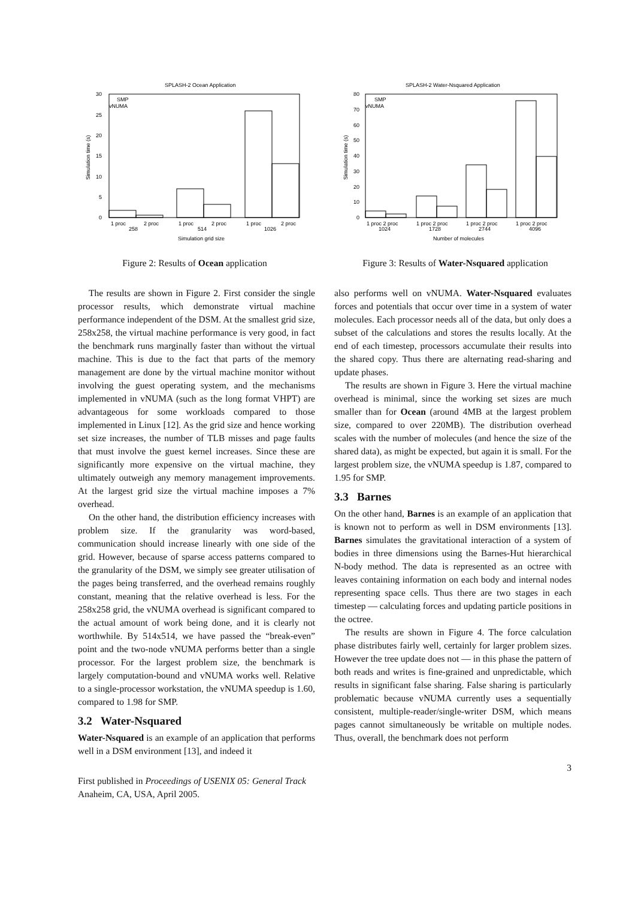SPLASH-2 Ocean Application
0
5
10
15
20
25
30
SMP
vNUMA
1 proc
2 proc
258
1 proc
2 proc
514
1 proc
2 proc
1026
Simulation grid size
Simulation time (s)
SPLASH-2 Water-Nsquared Application
0
10
20
30
40
50
60
70
80
SMP
vNUMA
1 proc 2 proc
1024
1 proc 2 proc
1728
1 proc 2 proc
2744
1 proc 2 proc
4096
Number of molecules
Simulation time (s)
Figure 2: Results of Ocean application
Figure 3: Results of Water-Nsquared application
The results are shown in Figure 2. First consider the single processor results, which demonstrate virtual machine performance independent of the DSM. At the smallest grid size, 258x258, the virtual machine performance is very good, in fact the benchmark runs marginally faster than without the virtual machine. This is due to the fact that parts of the memory management are done by the virtual machine monitor without involving the guest operating system, and the mechanisms implemented in vNUMA (such as the long format VHPT) are advantageous for some workloads compared to those implemented in Linux [12]. As the grid size and hence working set size increases, the number of TLB misses and page faults that must involve the guest kernel increases. Since these are significantly more expensive on the virtual machine, they ultimately outweigh any memory management improvements. At the largest grid size the virtual machine imposes a 7% overhead.
On the other hand, the distribution efficiency increases with problem size. If the granularity was word-based, communication should increase linearly with one side of the grid. However, because of sparse access patterns compared to the granularity of the DSM, we simply see greater utilisation of the pages being transferred, and the overhead remains roughly constant, meaning that the relative overhead is less. For the 258x258 grid, the vNUMA overhead is significant compared to the actual amount of work being done, and it is clearly not worthwhile. By 514x514, we have passed the “break-even” point and the two-node vNUMA performs better than a single processor. For the largest problem size, the benchmark is largely computation-bound and vNUMA works well. Relative to a single-processor workstation, the vNUMA speedup is 1.60, compared to 1.98 for SMP.
3.2 Water-Nsquared
Water-Nsquared is an example of an application that performs well in a DSM environment [13], and indeed it
First published in Proceedings of USENIX 05: General Track Anaheim, CA, USA, April 2005.
also performs well on vNUMA. Water-Nsquared evaluates forces and potentials that occur over time in a system of water molecules. Each processor needs all of the data, but only does a subset of the calculations and stores the results locally. At the end of each timestep, processors accumulate their results into the shared copy. Thus there are alternating read-sharing and update phases.
The results are shown in Figure 3. Here the virtual machine overhead is minimal, since the working set sizes are much smaller than for Ocean (around 4MB at the largest problem size, compared to over 220MB). The distribution overhead scales with the number of molecules (and hence the size of the shared data), as might be expected, but again it is small. For the largest problem size, the vNUMA speedup is 1.87, compared to 1.95 for SMP.
3.3 Barnes
On the other hand, Barnes is an example of an application that is known not to perform as well in DSM environments [13]. Barnes simulates the gravitational interaction of a system of bodies in three dimensions using the Barnes-Hut hierarchical N-body method. The data is represented as an octree with leaves containing information on each body and internal nodes representing space cells. Thus there are two stages in each timestep — calculating forces and updating particle positions in the octree.
The results are shown in Figure 4. The force calculation phase distributes fairly well, certainly for larger problem sizes. However the tree update does not — in this phase the pattern of both reads and writes is fine-grained and unpredictable, which results in significant false sharing. False sharing is particularly problematic because vNUMA currently uses a sequentially consistent, multiple-reader/single-writer DSM, which means pages cannot simultaneously be writable on multiple nodes. Thus, overall, the benchmark does not perform
3